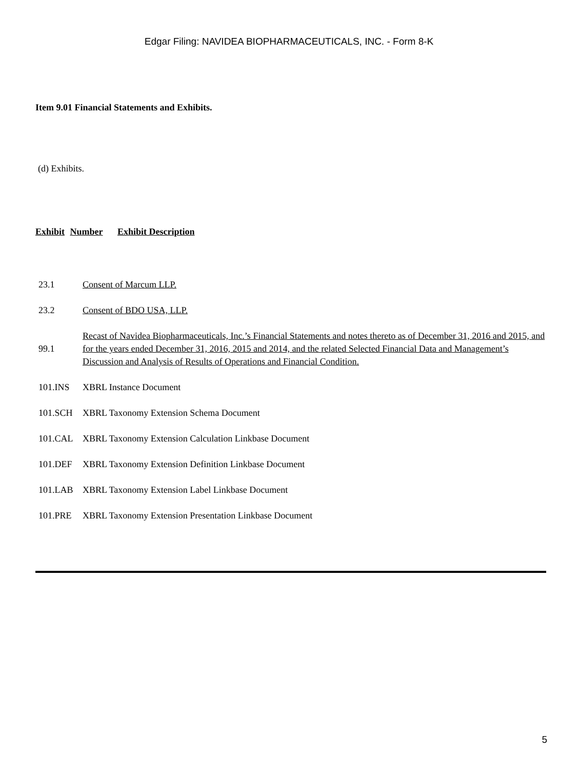Edgar Filing: NAVIDEA BIOPHARMACEUTICALS, INC. - Form 8-K
Item 9.01 Financial Statements and Exhibits.
(d) Exhibits.
Exhibit Number Exhibit Description
| 23.1 | Consent of Marcum LLP. |
| 23.2 | Consent of BDO USA, LLP. |
| 99.1 | Recast of Navidea Biopharmaceuticals, Inc.’s Financial Statements and notes thereto as of December 31, 2016 and 2015, and for the years ended December 31, 2016, 2015 and 2014, and the related Selected Financial Data and Management’s Discussion and Analysis of Results of Operations and Financial Condition. |
| 101.INS | XBRL Instance Document |
| 101.SCH | XBRL Taxonomy Extension Schema Document |
| 101.CAL | XBRL Taxonomy Extension Calculation Linkbase Document |
| 101.DEF | XBRL Taxonomy Extension Definition Linkbase Document |
| 101.LAB | XBRL Taxonomy Extension Label Linkbase Document |
| 101.PRE | XBRL Taxonomy Extension Presentation Linkbase Document |
5